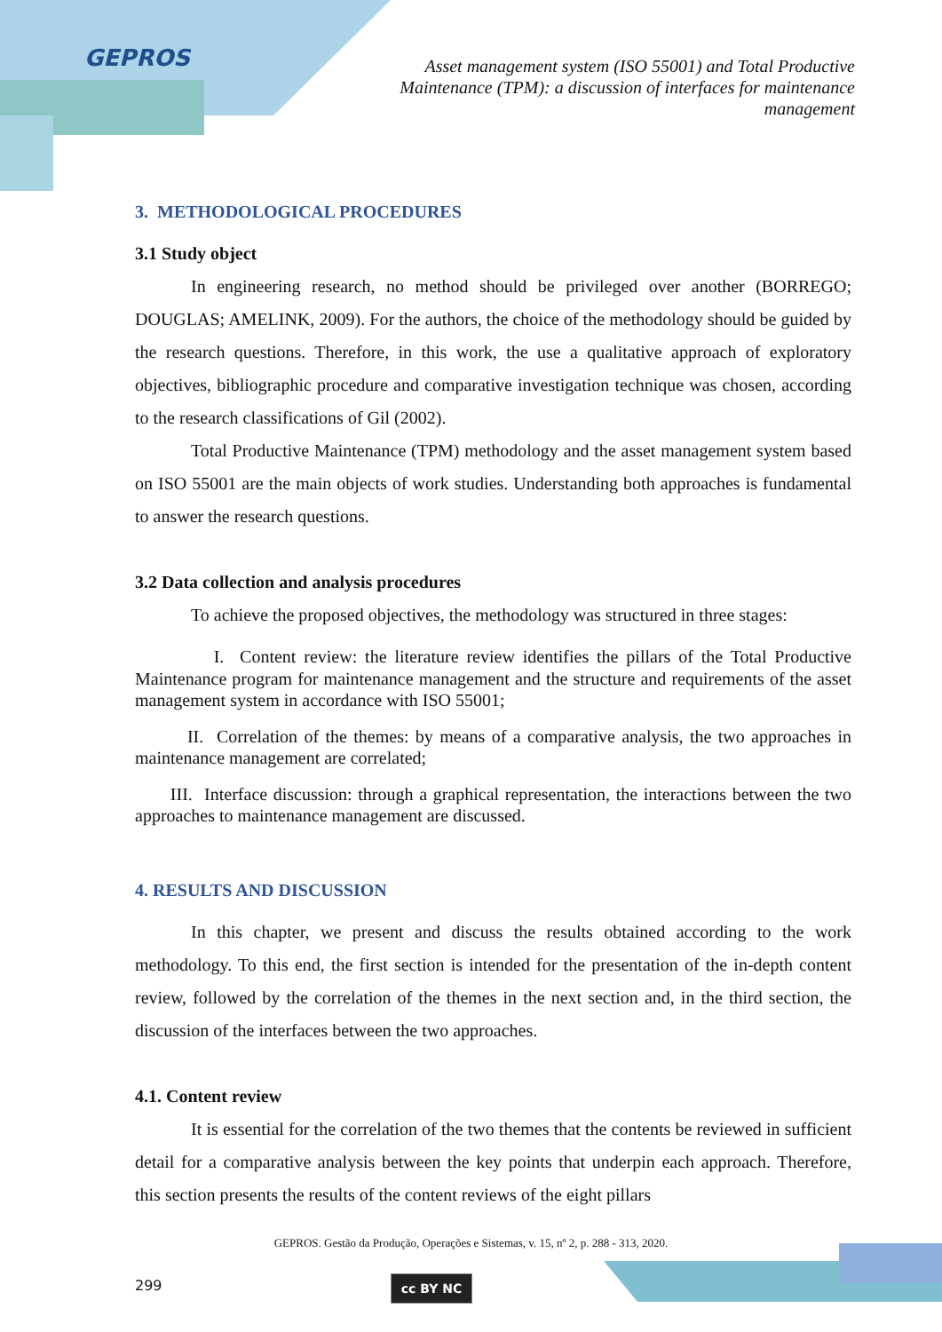GEPROS
Asset management system (ISO 55001) and Total Productive Maintenance (TPM): a discussion of interfaces for maintenance management
3. METHODOLOGICAL PROCEDURES
3.1 Study object
In engineering research, no method should be privileged over another (BORREGO; DOUGLAS; AMELINK, 2009). For the authors, the choice of the methodology should be guided by the research questions. Therefore, in this work, the use a qualitative approach of exploratory objectives, bibliographic procedure and comparative investigation technique was chosen, according to the research classifications of Gil (2002).
Total Productive Maintenance (TPM) methodology and the asset management system based on ISO 55001 are the main objects of work studies. Understanding both approaches is fundamental to answer the research questions.
3.2 Data collection and analysis procedures
To achieve the proposed objectives, the methodology was structured in three stages:
I. Content review: the literature review identifies the pillars of the Total Productive Maintenance program for maintenance management and the structure and requirements of the asset management system in accordance with ISO 55001;
II. Correlation of the themes: by means of a comparative analysis, the two approaches in maintenance management are correlated;
III. Interface discussion: through a graphical representation, the interactions between the two approaches to maintenance management are discussed.
4. RESULTS AND DISCUSSION
In this chapter, we present and discuss the results obtained according to the work methodology. To this end, the first section is intended for the presentation of the in-depth content review, followed by the correlation of the themes in the next section and, in the third section, the discussion of the interfaces between the two approaches.
4.1. Content review
It is essential for the correlation of the two themes that the contents be reviewed in sufficient detail for a comparative analysis between the key points that underpin each approach. Therefore, this section presents the results of the content reviews of the eight pillars
GEPROS. Gestão da Produção, Operações e Sistemas, v. 15, nº 2, p. 288 - 313, 2020.
299 cc BY NC